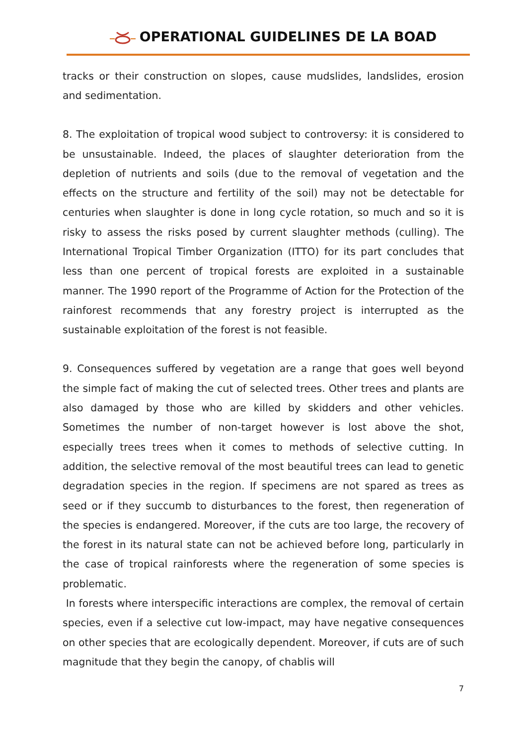OPERATIONAL GUIDELINES DE LA BOAD
tracks or their construction on slopes, cause mudslides, landslides, erosion and sedimentation.
8. The exploitation of tropical wood subject to controversy: it is considered to be unsustainable. Indeed, the places of slaughter deterioration from the depletion of nutrients and soils (due to the removal of vegetation and the effects on the structure and fertility of the soil) may not be detectable for centuries when slaughter is done in long cycle rotation, so much and so it is risky to assess the risks posed by current slaughter methods (culling). The International Tropical Timber Organization (ITTO) for its part concludes that less than one percent of tropical forests are exploited in a sustainable manner. The 1990 report of the Programme of Action for the Protection of the rainforest recommends that any forestry project is interrupted as the sustainable exploitation of the forest is not feasible.
9. Consequences suffered by vegetation are a range that goes well beyond the simple fact of making the cut of selected trees. Other trees and plants are also damaged by those who are killed by skidders and other vehicles. Sometimes the number of non-target however is lost above the shot, especially trees trees when it comes to methods of selective cutting. In addition, the selective removal of the most beautiful trees can lead to genetic degradation species in the region. If specimens are not spared as trees as seed or if they succumb to disturbances to the forest, then regeneration of the species is endangered. Moreover, if the cuts are too large, the recovery of the forest in its natural state can not be achieved before long, particularly in the case of tropical rainforests where the regeneration of some species is problematic.
In forests where interspecific interactions are complex, the removal of certain species, even if a selective cut low-impact, may have negative consequences on other species that are ecologically dependent. Moreover, if cuts are of such magnitude that they begin the canopy, of chablis will
7